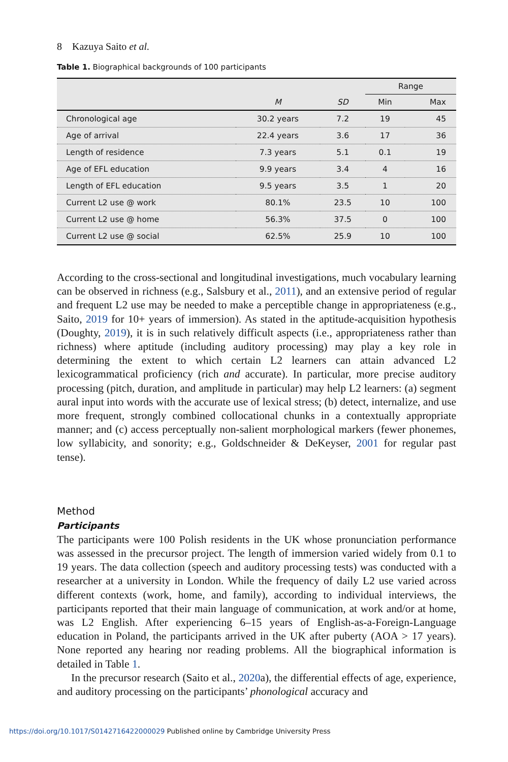8 Kazuya Saito et al.
Table 1. Biographical backgrounds of 100 participants
| | | | Range | |
| --- | --- | --- | --- | --- |
| | M | SD | Min | Max |
| Chronological age | 30.2 years | 7.2 | 19 | 45 |
| Age of arrival | 22.4 years | 3.6 | 17 | 36 |
| Length of residence | 7.3 years | 5.1 | 0.1 | 19 |
| Age of EFL education | 9.9 years | 3.4 | 4 | 16 |
| Length of EFL education | 9.5 years | 3.5 | 1 | 20 |
| Current L2 use @ work | 80.1% | 23.5 | 10 | 100 |
| Current L2 use @ home | 56.3% | 37.5 | 0 | 100 |
| Current L2 use @ social | 62.5% | 25.9 | 10 | 100 |
According to the cross-sectional and longitudinal investigations, much vocabulary learning can be observed in richness (e.g., Salsbury et al., 2011), and an extensive period of regular and frequent L2 use may be needed to make a perceptible change in appropriateness (e.g., Saito, 2019 for 10+ years of immersion). As stated in the aptitude-acquisition hypothesis (Doughty, 2019), it is in such relatively difficult aspects (i.e., appropriateness rather than richness) where aptitude (including auditory processing) may play a key role in determining the extent to which certain L2 learners can attain advanced L2 lexicogrammatical proficiency (rich and accurate). In particular, more precise auditory processing (pitch, duration, and amplitude in particular) may help L2 learners: (a) segment aural input into words with the accurate use of lexical stress; (b) detect, internalize, and use more frequent, strongly combined collocational chunks in a contextually appropriate manner; and (c) access perceptually non-salient morphological markers (fewer phonemes, low syllabicity, and sonority; e.g., Goldschneider & DeKeyser, 2001 for regular past tense).
Method
Participants
The participants were 100 Polish residents in the UK whose pronunciation performance was assessed in the precursor project. The length of immersion varied widely from 0.1 to 19 years. The data collection (speech and auditory processing tests) was conducted with a researcher at a university in London. While the frequency of daily L2 use varied across different contexts (work, home, and family), according to individual interviews, the participants reported that their main language of communication, at work and/or at home, was L2 English. After experiencing 6–15 years of English-as-a-Foreign-Language education in Poland, the participants arrived in the UK after puberty (AOA > 17 years). None reported any hearing nor reading problems. All the biographical information is detailed in Table 1.
In the precursor research (Saito et al., 2020a), the differential effects of age, experience, and auditory processing on the participants’ phonological accuracy and
https://doi.org/10.1017/S0142716422000029 Published online by Cambridge University Press